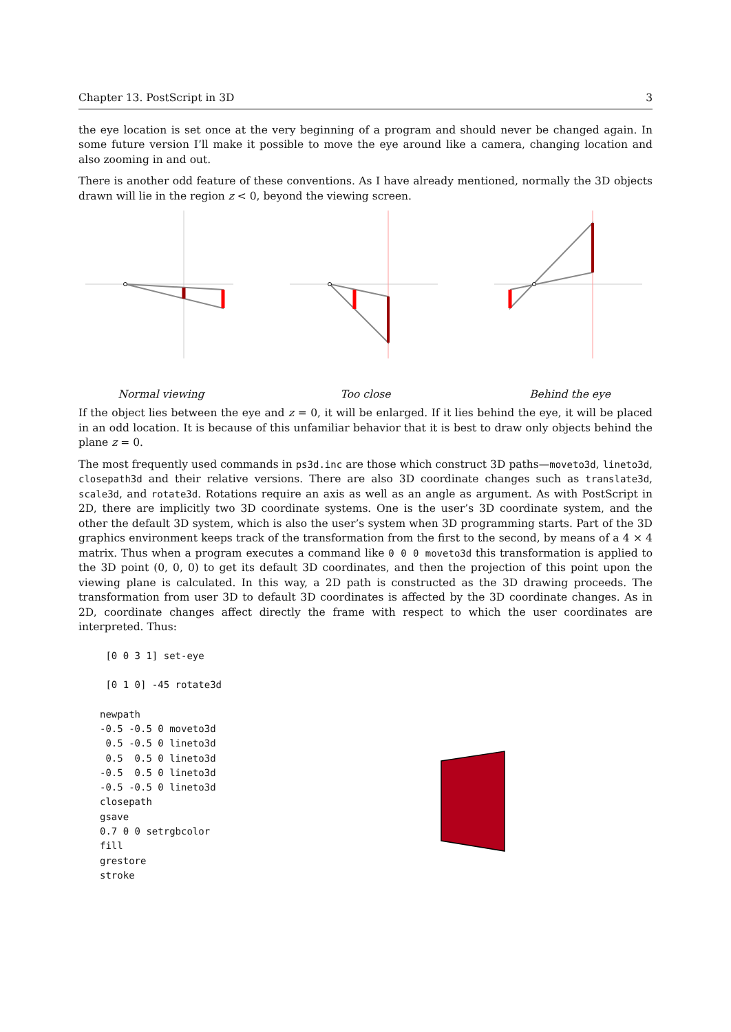Chapter 13. PostScript in 3D 3
the eye location is set once at the very beginning of a program and should never be changed again. In some future version I’ll make it possible to move the eye around like a camera, changing location and also zooming in and out.
There is another odd feature of these conventions. As I have already mentioned, normally the 3D objects drawn will lie in the region z < 0, beyond the viewing screen.
Normal viewing Too close Behind the eye
If the object lies between the eye and z = 0, it will be enlarged. If it lies behind the eye, it will be placed in an odd location. It is because of this unfamiliar behavior that it is best to draw only objects behind the plane z = 0.
The most frequently used commands in ps3d.inc are those which construct 3D paths—moveto3d, lineto3d, closepath3d and their relative versions. There are also 3D coordinate changes such as translate3d, scale3d, and rotate3d. Rotations require an axis as well as an angle as argument. As with PostScript in 2D, there are implicitly two 3D coordinate systems. One is the user’s 3D coordinate system, and the other the default 3D system, which is also the user’s system when 3D programming starts. Part of the 3D graphics environment keeps track of the transformation from the first to the second, by means of a 4 × 4 matrix. Thus when a program executes a command like 0 0 0 moveto3d this transformation is applied to the 3D point (0, 0, 0) to get its default 3D coordinates, and then the projection of this point upon the viewing plane is calculated. In this way, a 2D path is constructed as the 3D drawing proceeds. The transformation from user 3D to default 3D coordinates is affected by the 3D coordinate changes. As in 2D, coordinate changes affect directly the frame with respect to which the user coordinates are interpreted. Thus:
 [0 0 3 1] set-eye

 [0 1 0] -45 rotate3d

newpath
-0.5 -0.5 0 moveto3d
 0.5 -0.5 0 lineto3d
 0.5  0.5 0 lineto3d
-0.5  0.5 0 lineto3d
-0.5 -0.5 0 lineto3d
closepath
gsave
0.7 0 0 setrgbcolor
fill
grestore
stroke